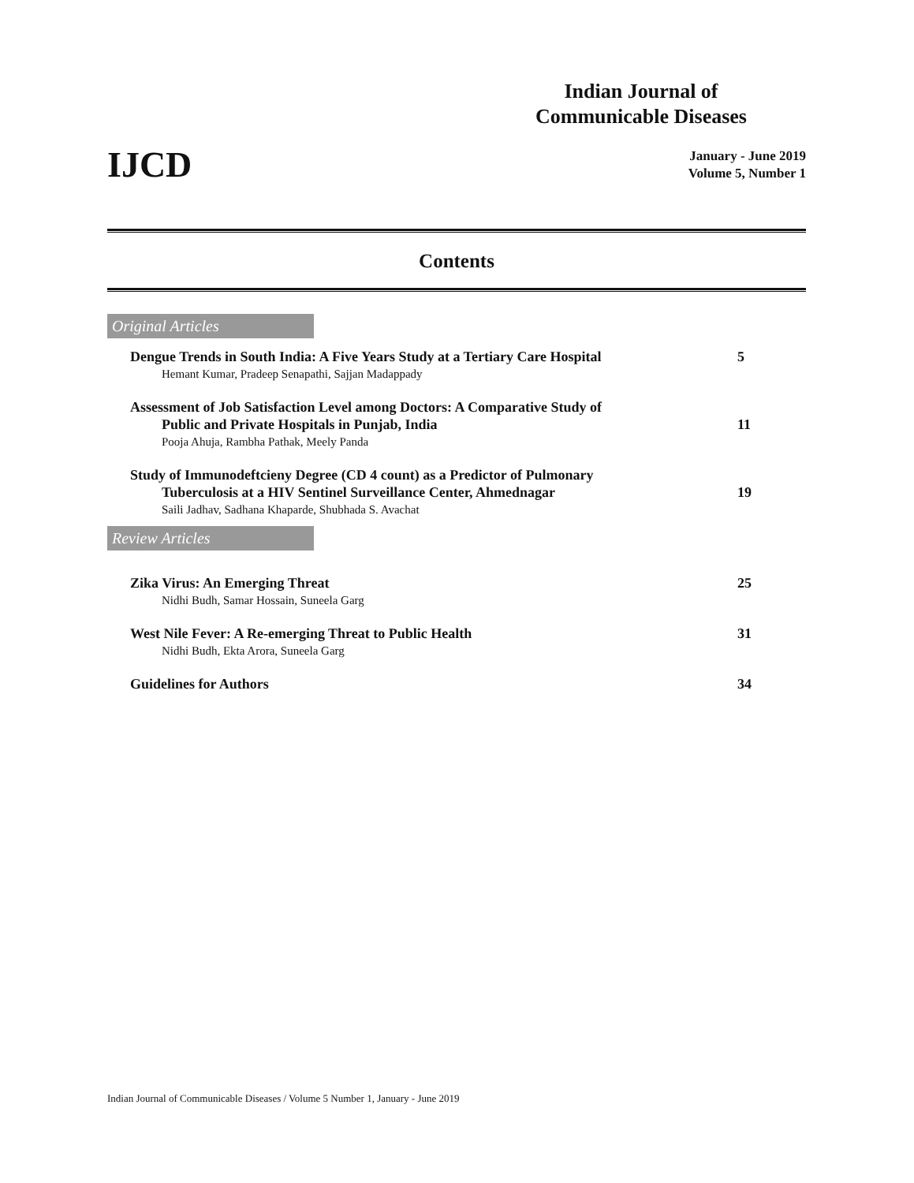Indian Journal of Communicable Diseases
IJCD
January - June 2019
Volume 5, Number 1
Contents
Original Articles
Dengue Trends in South India: A Five Years Study at a Tertiary Care Hospital 5
Hemant Kumar, Pradeep Senapathi, Sajjan Madappady
Assessment of Job Satisfaction Level among Doctors: A Comparative Study of
Public and Private Hospitals in Punjab, India
11
Pooja Ahuja, Rambha Pathak, Meely Panda
Study of Immunodeftcieny Degree (CD 4 count) as a Predictor of Pulmonary
Tuberculosis at a HIV Sentinel Surveillance Center, Ahmednagar
19
Saili Jadhav, Sadhana Khaparde, Shubhada S. Avachat
Review Articles
Zika Virus: An Emerging Threat 25
Nidhi Budh, Samar Hossain, Suneela Garg
West Nile Fever: A Re-emerging Threat to Public Health 31
Nidhi Budh, Ekta Arora, Suneela Garg
Guidelines for Authors 34
Indian Journal of Communicable Diseases / Volume 5 Number 1, January - June 2019